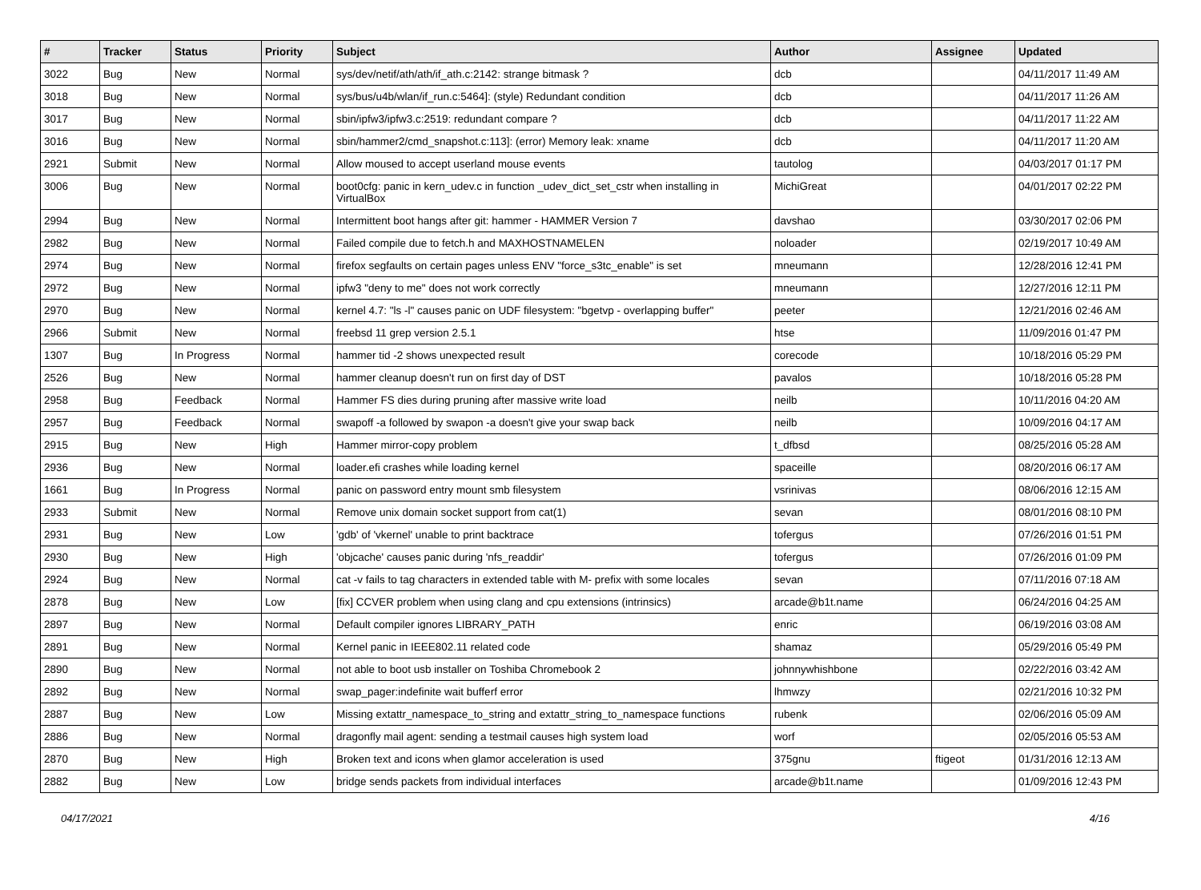| # | Tracker | Status | Priority | Subject | Author | Assignee | Updated |
| --- | --- | --- | --- | --- | --- | --- | --- |
| 3022 | Bug | New | Normal | sys/dev/netif/ath/ath/if_ath.c:2142: strange bitmask ? | dcb | | 04/11/2017 11:49 AM |
| 3018 | Bug | New | Normal | sys/bus/u4b/wlan/if_run.c:5464]: (style) Redundant condition | dcb | | 04/11/2017 11:26 AM |
| 3017 | Bug | New | Normal | sbin/ipfw3/ipfw3.c:2519: redundant compare ? | dcb | | 04/11/2017 11:22 AM |
| 3016 | Bug | New | Normal | sbin/hammer2/cmd_snapshot.c:113]: (error) Memory leak: xname | dcb | | 04/11/2017 11:20 AM |
| 2921 | Submit | New | Normal | Allow moused to accept userland mouse events | tautolog | | 04/03/2017 01:17 PM |
| 3006 | Bug | New | Normal | boot0cfg: panic in kern_udev.c in function _udev_dict_set_cstr when installing in VirtualBox | MichiGreat | | 04/01/2017 02:22 PM |
| 2994 | Bug | New | Normal | Intermittent boot hangs after git: hammer - HAMMER Version 7 | davshao | | 03/30/2017 02:06 PM |
| 2982 | Bug | New | Normal | Failed compile due to fetch.h and MAXHOSTNAMELEN | noloader | | 02/19/2017 10:49 AM |
| 2974 | Bug | New | Normal | firefox segfaults on certain pages unless ENV "force_s3tc_enable" is set | mneumann | | 12/28/2016 12:41 PM |
| 2972 | Bug | New | Normal | ipfw3 "deny to me" does not work correctly | mneumann | | 12/27/2016 12:11 PM |
| 2970 | Bug | New | Normal | kernel 4.7: "ls -l" causes panic on UDF filesystem: "bgetvp - overlapping buffer" | peeter | | 12/21/2016 02:46 AM |
| 2966 | Submit | New | Normal | freebsd 11 grep version 2.5.1 | htse | | 11/09/2016 01:47 PM |
| 1307 | Bug | In Progress | Normal | hammer tid -2 shows unexpected result | corecode | | 10/18/2016 05:29 PM |
| 2526 | Bug | New | Normal | hammer cleanup doesn't run on first day of DST | pavalos | | 10/18/2016 05:28 PM |
| 2958 | Bug | Feedback | Normal | Hammer FS dies during pruning after massive write load | neilb | | 10/11/2016 04:20 AM |
| 2957 | Bug | Feedback | Normal | swapoff -a followed by swapon -a doesn't give your swap back | neilb | | 10/09/2016 04:17 AM |
| 2915 | Bug | New | High | Hammer mirror-copy problem | t_dfbsd | | 08/25/2016 05:28 AM |
| 2936 | Bug | New | Normal | loader.efi crashes while loading kernel | spaceille | | 08/20/2016 06:17 AM |
| 1661 | Bug | In Progress | Normal | panic on password entry mount smb filesystem | vsrinivas | | 08/06/2016 12:15 AM |
| 2933 | Submit | New | Normal | Remove unix domain socket support from cat(1) | sevan | | 08/01/2016 08:10 PM |
| 2931 | Bug | New | Low | 'gdb' of 'vkernel' unable to print backtrace | tofergus | | 07/26/2016 01:51 PM |
| 2930 | Bug | New | High | 'objcache' causes panic during 'nfs_readdir' | tofergus | | 07/26/2016 01:09 PM |
| 2924 | Bug | New | Normal | cat -v fails to tag characters in extended table with M- prefix with some locales | sevan | | 07/11/2016 07:18 AM |
| 2878 | Bug | New | Low | [fix] CCVER problem when using clang and cpu extensions (intrinsics) | arcade@b1t.name | | 06/24/2016 04:25 AM |
| 2897 | Bug | New | Normal | Default compiler ignores LIBRARY_PATH | enric | | 06/19/2016 03:08 AM |
| 2891 | Bug | New | Normal | Kernel panic in IEEE802.11 related code | shamaz | | 05/29/2016 05:49 PM |
| 2890 | Bug | New | Normal | not able to boot usb installer on Toshiba Chromebook 2 | johnnywhishbone | | 02/22/2016 03:42 AM |
| 2892 | Bug | New | Normal | swap_pager:indefinite wait bufferf error | lhmwzy | | 02/21/2016 10:32 PM |
| 2887 | Bug | New | Low | Missing extattr_namespace_to_string and extattr_string_to_namespace functions | rubenk | | 02/06/2016 05:09 AM |
| 2886 | Bug | New | Normal | dragonfly mail agent: sending a testmail causes high system load | worf | | 02/05/2016 05:53 AM |
| 2870 | Bug | New | High | Broken text and icons when glamor acceleration is used | 375gnu | ftigeot | 01/31/2016 12:13 AM |
| 2882 | Bug | New | Low | bridge sends packets from individual interfaces | arcade@b1t.name | | 01/09/2016 12:43 PM |
04/17/2021 4/16